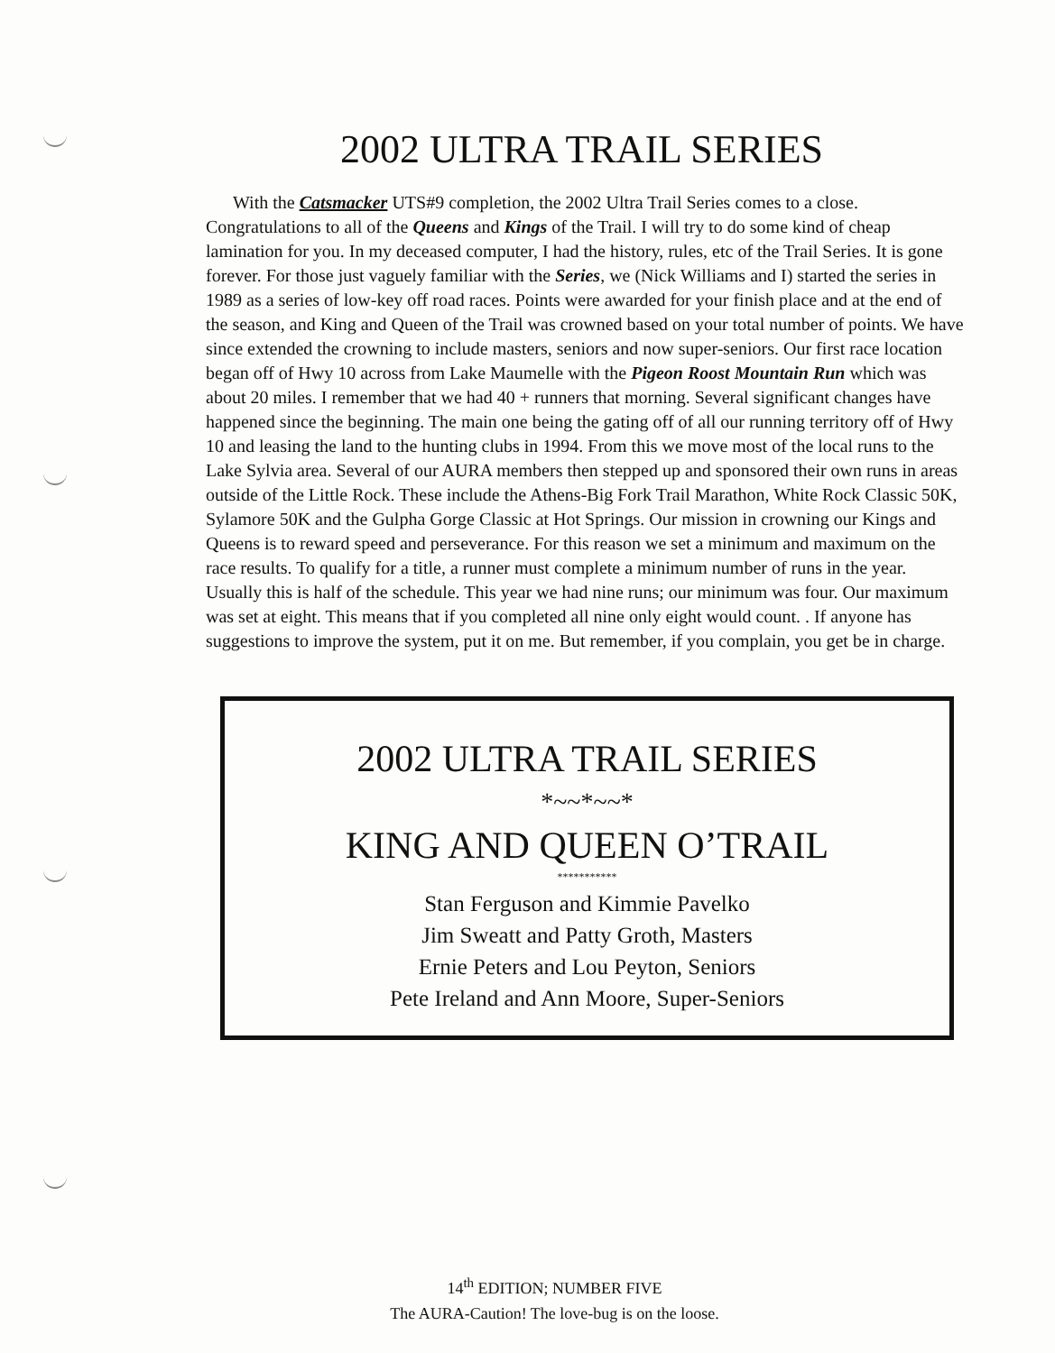2002 ULTRA TRAIL SERIES
With the Catsmacker UTS#9 completion, the 2002 Ultra Trail Series comes to a close. Congratulations to all of the Queens and Kings of the Trail. I will try to do some kind of cheap lamination for you. In my deceased computer, I had the history, rules, etc of the Trail Series. It is gone forever. For those just vaguely familiar with the Series, we (Nick Williams and I) started the series in 1989 as a series of low-key off road races. Points were awarded for your finish place and at the end of the season, and King and Queen of the Trail was crowned based on your total number of points. We have since extended the crowning to include masters, seniors and now super-seniors. Our first race location began off of Hwy 10 across from Lake Maumelle with the Pigeon Roost Mountain Run which was about 20 miles. I remember that we had 40 + runners that morning. Several significant changes have happened since the beginning. The main one being the gating off of all our running territory off of Hwy 10 and leasing the land to the hunting clubs in 1994. From this we move most of the local runs to the Lake Sylvia area. Several of our AURA members then stepped up and sponsored their own runs in areas outside of the Little Rock. These include the Athens-Big Fork Trail Marathon, White Rock Classic 50K, Sylamore 50K and the Gulpha Gorge Classic at Hot Springs. Our mission in crowning our Kings and Queens is to reward speed and perseverance. For this reason we set a minimum and maximum on the race results. To qualify for a title, a runner must complete a minimum number of runs in the year. Usually this is half of the schedule. This year we had nine runs; our minimum was four. Our maximum was set at eight. This means that if you completed all nine only eight would count. . If anyone has suggestions to improve the system, put it on me. But remember, if you complain, you get be in charge.
2002 ULTRA TRAIL SERIES
*~~*~~*
KING AND QUEEN O’TRAIL
***********
Stan Ferguson and Kimmie Pavelko
Jim Sweatt and Patty Groth, Masters
Ernie Peters and Lou Peyton, Seniors
Pete Ireland and Ann Moore, Super-Seniors
14<sup>th</sup> EDITION; NUMBER FIVE
The AURA-Caution! The love-bug is on the loose.